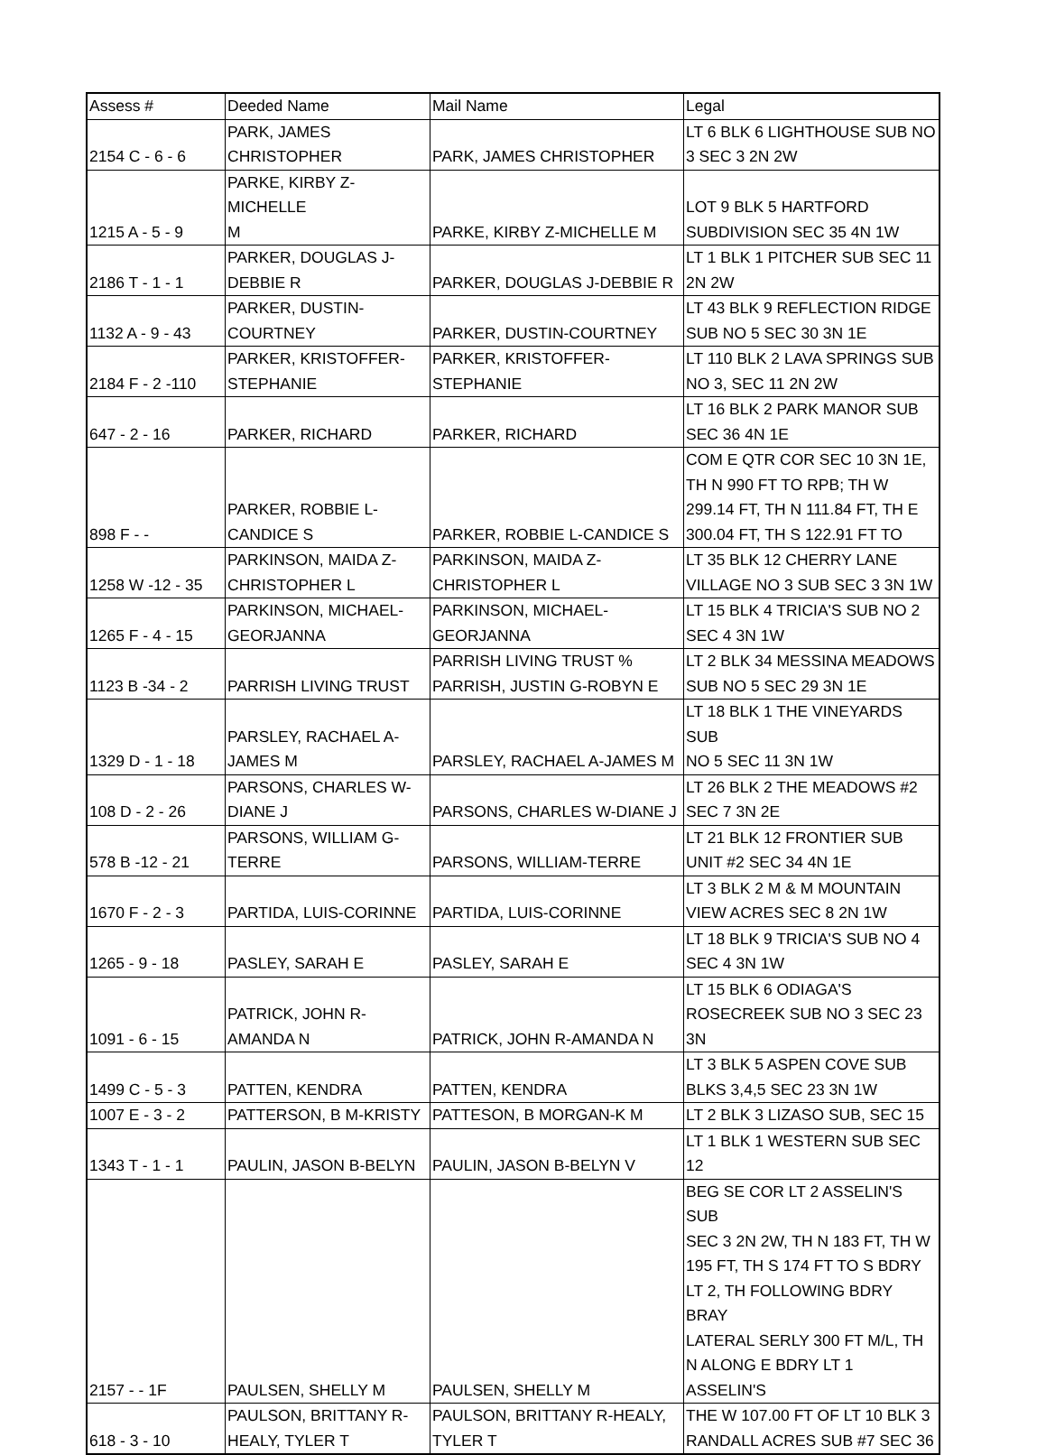| Assess # | Deeded Name | Mail Name | Legal |
| 2154 C - 6 - 6 | PARK, JAMES CHRISTOPHER | PARK, JAMES CHRISTOPHER | LT 6 BLK 6 LIGHTHOUSE SUB NO 3 SEC 3 2N 2W |
| 1215 A - 5 - 9 | PARKE, KIRBY Z-MICHELLE M | PARKE, KIRBY Z-MICHELLE M | LOT 9 BLK 5 HARTFORD SUBDIVISION SEC 35 4N 1W |
| 2186 T - 1 - 1 | PARKER, DOUGLAS J- DEBBIE R | PARKER, DOUGLAS J-DEBBIE R | LT 1 BLK 1 PITCHER SUB SEC 11 2N 2W |
| 1132 A - 9 - 43 | PARKER, DUSTIN- COURTNEY | PARKER, DUSTIN-COURTNEY | LT 43 BLK 9 REFLECTION RIDGE SUB NO 5 SEC 30 3N 1E |
| 2184 F - 2 -110 | PARKER, KRISTOFFER- STEPHANIE | PARKER, KRISTOFFER- STEPHANIE | LT 110 BLK 2 LAVA SPRINGS SUB NO 3, SEC 11 2N 2W |
| 647 - 2 - 16 | PARKER, RICHARD | PARKER, RICHARD | LT 16 BLK 2 PARK MANOR SUB SEC 36 4N 1E |
| 898 F - - | PARKER, ROBBIE L- CANDICE S | PARKER, ROBBIE L-CANDICE S | COM E QTR COR SEC 10 3N 1E, TH N 990 FT TO RPB; TH W 299.14 FT, TH N 111.84 FT, TH E 300.04 FT, TH S 122.91 FT TO |
| 1258 W -12 - 35 | PARKINSON, MAIDA Z- CHRISTOPHER L | PARKINSON, MAIDA Z- CHRISTOPHER L | LT 35 BLK 12 CHERRY LANE VILLAGE NO 3 SUB SEC 3 3N 1W |
| 1265 F - 4 - 15 | PARKINSON, MICHAEL- GEORJANNA | PARKINSON, MICHAEL- GEORJANNA | LT 15 BLK 4 TRICIA'S SUB NO 2 SEC 4 3N 1W |
| 1123 B -34 - 2 | PARRISH LIVING TRUST | PARRISH LIVING TRUST % PARRISH, JUSTIN G-ROBYN E | LT 2 BLK 34 MESSINA MEADOWS SUB NO 5 SEC 29 3N 1E |
| 1329 D - 1 - 18 | PARSLEY, RACHAEL A- JAMES M | PARSLEY, RACHAEL A-JAMES M | LT 18 BLK 1 THE VINEYARDS SUB NO 5 SEC 11 3N 1W |
| 108 D - 2 - 26 | PARSONS, CHARLES W- DIANE J | PARSONS, CHARLES W-DIANE J | LT 26 BLK 2 THE MEADOWS #2 SEC 7 3N 2E |
| 578 B -12 - 21 | PARSONS, WILLIAM G- TERRE | PARSONS, WILLIAM-TERRE | LT 21 BLK 12 FRONTIER SUB UNIT #2 SEC 34 4N 1E |
| 1670 F - 2 - 3 | PARTIDA, LUIS-CORINNE | PARTIDA, LUIS-CORINNE | LT 3 BLK 2 M & M MOUNTAIN VIEW ACRES SEC 8 2N 1W |
| 1265 - 9 - 18 | PASLEY, SARAH E | PASLEY, SARAH E | LT 18 BLK 9 TRICIA'S SUB NO 4 SEC 4 3N 1W |
| 1091 - 6 - 15 | PATRICK, JOHN R- AMANDA N | PATRICK, JOHN R-AMANDA N | LT 15 BLK 6 ODIAGA'S ROSECREEK SUB NO 3 SEC 23 3N |
| 1499 C - 5 - 3 | PATTEN, KENDRA | PATTEN, KENDRA | LT 3 BLK 5 ASPEN COVE SUB BLKS 3,4,5 SEC 23 3N 1W |
| 1007 E - 3 - 2 | PATTERSON, B M-KRISTY | PATTESON, B MORGAN-K M | LT 2 BLK 3 LIZASO SUB, SEC 15 |
| 1343 T - 1 - 1 | PAULIN, JASON B-BELYN | PAULIN, JASON B-BELYN V | LT 1 BLK 1 WESTERN SUB SEC 12 |
| 2157 - - 1F | PAULSEN, SHELLY M | PAULSEN, SHELLY M | BEG SE COR LT 2 ASSELIN'S SUB SEC 3 2N 2W, TH N 183 FT, TH W 195 FT, TH S 174 FT TO S BDRY LT 2, TH FOLLOWING BDRY BRAY LATERAL SERLY 300 FT M/L, TH N ALONG E BDRY LT 1 ASSELIN'S |
| 618 - 3 - 10 | PAULSON, BRITTANY R- HEALY, TYLER T | PAULSON, BRITTANY R-HEALY, TYLER T | THE W 107.00 FT OF LT 10 BLK 3 RANDALL ACRES SUB #7 SEC 36 |